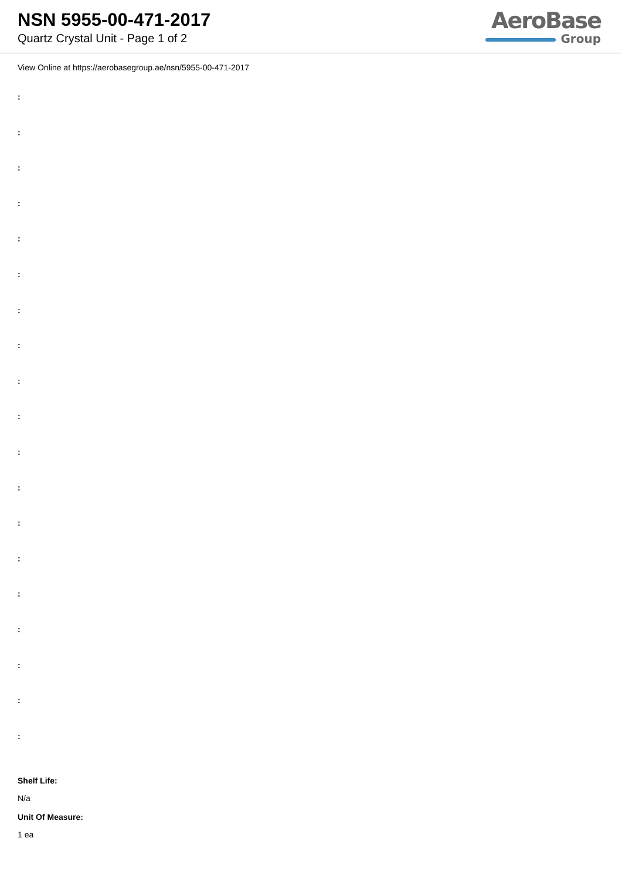NSN 5955-00-471-2017
Quartz Crystal Unit - Page 1 of 2
AeroBase
Group
View Online at https://aerobasegroup.ae/nsn/5955-00-471-2017
:
:
:
:
:
:
:
:
:
:
:
:
:
:
:
:
:
:
:
Shelf Life:
N/a
Unit Of Measure:
1 ea